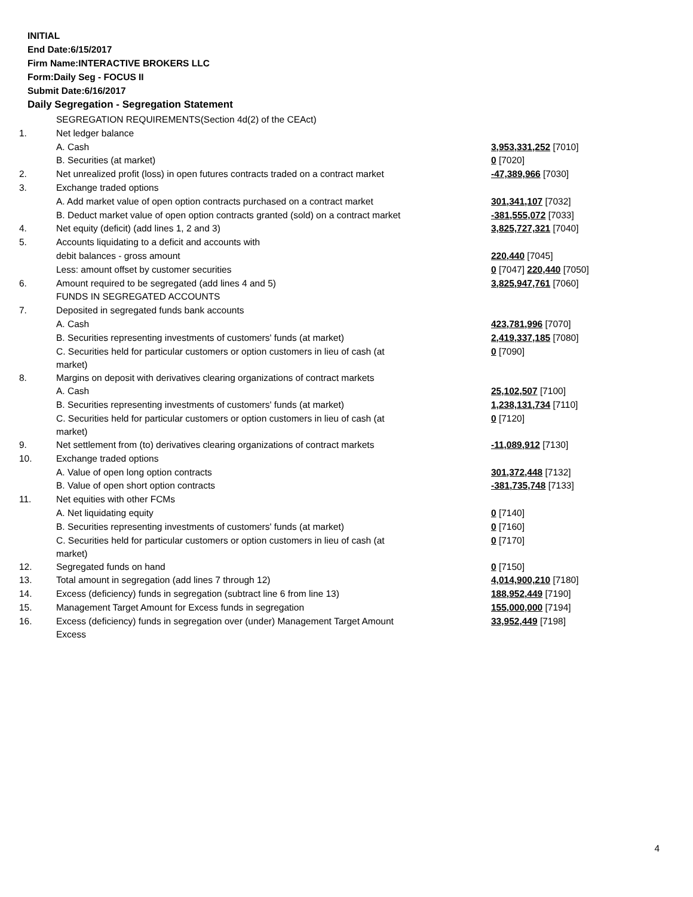INITIAL
End Date:6/15/2017
Firm Name:INTERACTIVE BROKERS LLC
Form:Daily Seg - FOCUS II
Submit Date:6/16/2017
Daily Segregation - Segregation Statement
| | SEGREGATION REQUIREMENTS(Section 4d(2) of the CEAct) | |
| 1. | Net ledger balance | |
| | A. Cash | 3,953,331,252 [7010] |
| | B. Securities (at market) | 0 [7020] |
| 2. | Net unrealized profit (loss) in open futures contracts traded on a contract market | -47,389,966 [7030] |
| 3. | Exchange traded options | |
| | A. Add market value of open option contracts purchased on a contract market | 301,341,107 [7032] |
| | B. Deduct market value of open option contracts granted (sold) on a contract market | -381,555,072 [7033] |
| 4. | Net equity (deficit) (add lines 1, 2 and 3) | 3,825,727,321 [7040] |
| 5. | Accounts liquidating to a deficit and accounts with | |
| | debit balances - gross amount | 220,440 [7045] |
| | Less: amount offset by customer securities | 0 [7047] 220,440 [7050] |
| 6. | Amount required to be segregated (add lines 4 and 5) | 3,825,947,761 [7060] |
| | FUNDS IN SEGREGATED ACCOUNTS | |
| 7. | Deposited in segregated funds bank accounts | |
| | A. Cash | 423,781,996 [7070] |
| | B. Securities representing investments of customers' funds (at market) | 2,419,337,185 [7080] |
| | C. Securities held for particular customers or option customers in lieu of cash (at market) | 0 [7090] |
| 8. | Margins on deposit with derivatives clearing organizations of contract markets | |
| | A. Cash | 25,102,507 [7100] |
| | B. Securities representing investments of customers' funds (at market) | 1,238,131,734 [7110] |
| | C. Securities held for particular customers or option customers in lieu of cash (at market) | 0 [7120] |
| 9. | Net settlement from (to) derivatives clearing organizations of contract markets | -11,089,912 [7130] |
| 10. | Exchange traded options | |
| | A. Value of open long option contracts | 301,372,448 [7132] |
| | B. Value of open short option contracts | -381,735,748 [7133] |
| 11. | Net equities with other FCMs | |
| | A. Net liquidating equity | 0 [7140] |
| | B. Securities representing investments of customers' funds (at market) | 0 [7160] |
| | C. Securities held for particular customers or option customers in lieu of cash (at market) | 0 [7170] |
| 12. | Segregated funds on hand | 0 [7150] |
| 13. | Total amount in segregation (add lines 7 through 12) | 4,014,900,210 [7180] |
| 14. | Excess (deficiency) funds in segregation (subtract line 6 from line 13) | 188,952,449 [7190] |
| 15. | Management Target Amount for Excess funds in segregation | 155,000,000 [7194] |
| 16. | Excess (deficiency) funds in segregation over (under) Management Target Amount Excess | 33,952,449 [7198] |
4